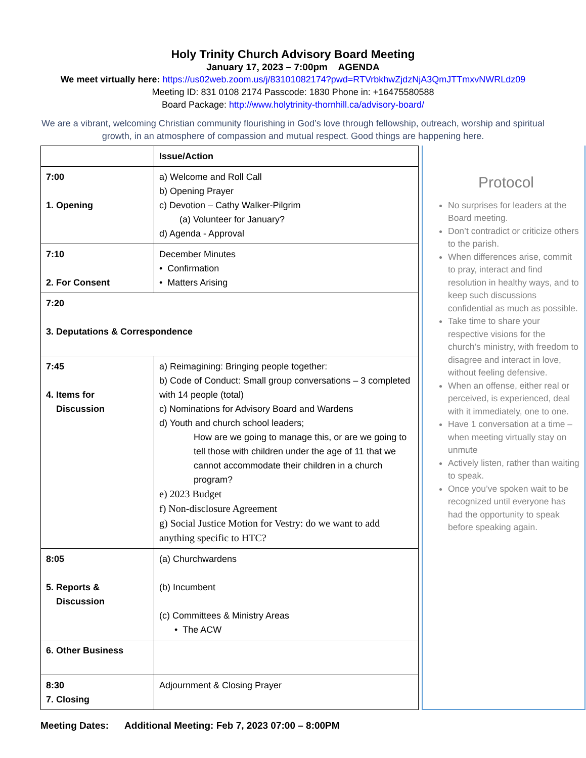Holy Trinity Church Advisory Board Meeting
January 17, 2023 – 7:00pm AGENDA
We meet virtually here: https://us02web.zoom.us/j/83101082174?pwd=RTVrbkhwZjdzNjA3QmJTTmxvNWRLdz09
Meeting ID: 831 0108 2174 Passcode: 1830 Phone in: +16475580588
Board Package: http://www.holytrinity-thornhill.ca/advisory-board/
We are a vibrant, welcoming Christian community flourishing in God’s love through fellowship, outreach, worship and spiritual growth, in an atmosphere of compassion and mutual respect. Good things are happening here.
| | Issue/Action |
| 7:00 1. Opening | a) Welcome and Roll Call b) Opening Prayer c) Devotion – Cathy Walker-Pilgrim (a) Volunteer for January? d) Agenda - Approval |
| 7:10 2. For Consent | December Minutes • Confirmation • Matters Arising |
| 7:20 3. Deputations & Correspondence | |
| 7:45 4. Items for Discussion | a) Reimagining: Bringing people together: b) Code of Conduct: Small group conversations – 3 completed with 14 people (total) c) Nominations for Advisory Board and Wardens d) Youth and church school leaders; How are we going to manage this, or are we going to tell those with children under the age of 11 that we cannot accommodate their children in a church program? e) 2023 Budget f) Non-disclosure Agreement g) Social Justice Motion for Vestry: do we want to add anything specific to HTC? |
| 8:05 5. Reports & Discussion | (a) Churchwardens (b) Incumbent (c) Committees & Ministry Areas • The ACW |
| 6. Other Business | |
| 8:30 7. Closing | Adjournment & Closing Prayer |
Protocol
No surprises for leaders at the Board meeting.
Don’t contradict or criticize others to the parish.
When differences arise, commit to pray, interact and find resolution in healthy ways, and to keep such discussions confidential as much as possible.
Take time to share your respective visions for the church’s ministry, with freedom to disagree and interact in love, without feeling defensive.
When an offense, either real or perceived, is experienced, deal with it immediately, one to one.
Have 1 conversation at a time – when meeting virtually stay on unmute
Actively listen, rather than waiting to speak.
Once you’ve spoken wait to be recognized until everyone has had the opportunity to speak before speaking again.
Meeting Dates: Additional Meeting: Feb 7, 2023 07:00 – 8:00PM